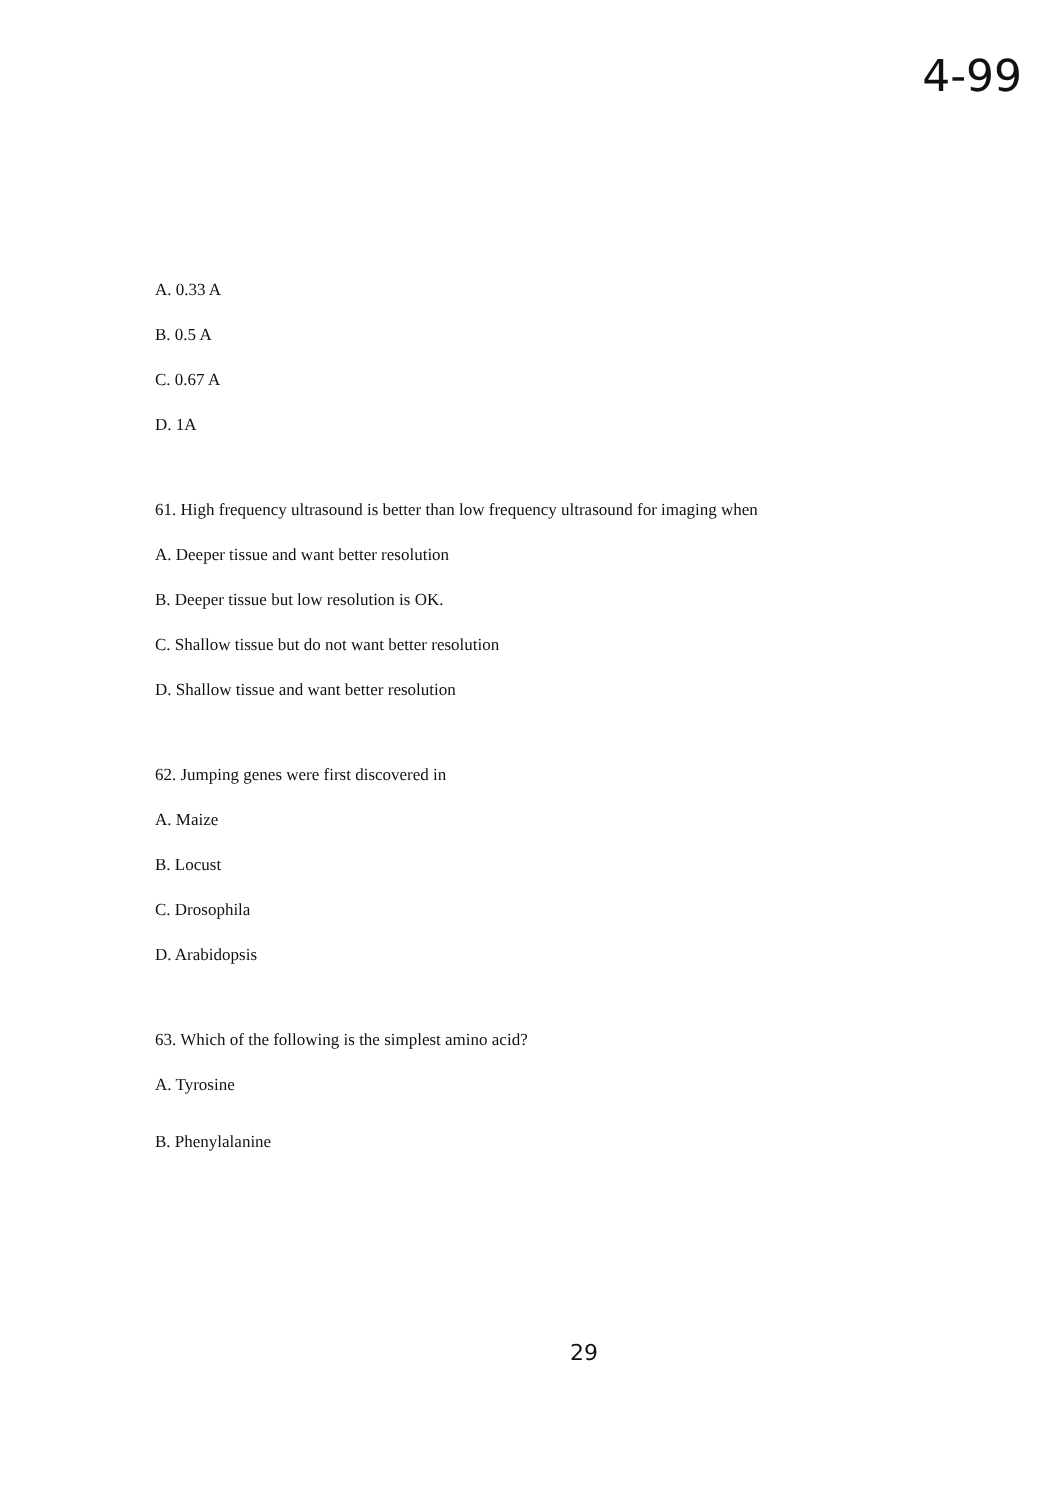4-99
A. 0.33 A
B. 0.5 A
C. 0.67 A
D. 1A
61. High frequency ultrasound is better than low frequency ultrasound for imaging when
A. Deeper tissue and want better resolution
B. Deeper tissue but low resolution is OK.
C. Shallow tissue but do not want better resolution
D. Shallow tissue and want better resolution
62. Jumping genes were first discovered in
A. Maize
B. Locust
C. Drosophila
D. Arabidopsis
63. Which of the following is the simplest amino acid?
A. Tyrosine
B. Phenylalanine
29